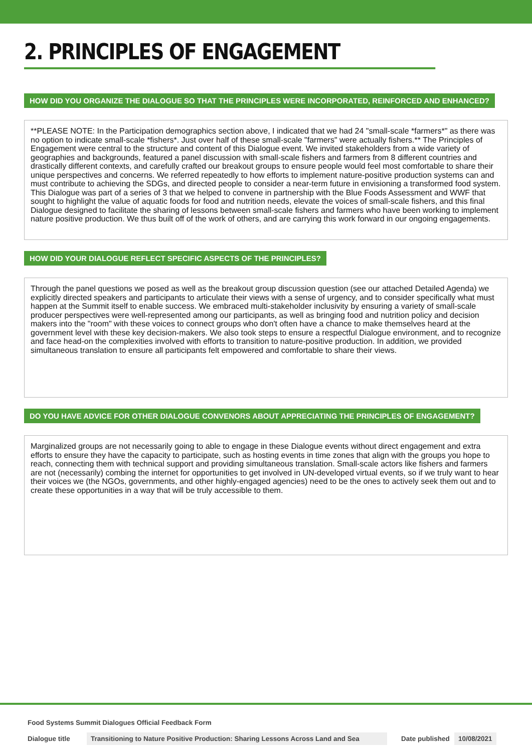2. PRINCIPLES OF ENGAGEMENT
HOW DID YOU ORGANIZE THE DIALOGUE SO THAT THE PRINCIPLES WERE INCORPORATED, REINFORCED AND ENHANCED?
**PLEASE NOTE: In the Participation demographics section above, I indicated that we had 24 "small-scale *farmers*" as there was no option to indicate small-scale *fishers*. Just over half of these small-scale "farmers" were actually fishers.** The Principles of Engagement were central to the structure and content of this Dialogue event. We invited stakeholders from a wide variety of geographies and backgrounds, featured a panel discussion with small-scale fishers and farmers from 8 different countries and drastically different contexts, and carefully crafted our breakout groups to ensure people would feel most comfortable to share their unique perspectives and concerns. We referred repeatedly to how efforts to implement nature-positive production systems can and must contribute to achieving the SDGs, and directed people to consider a near-term future in envisioning a transformed food system. This Dialogue was part of a series of 3 that we helped to convene in partnership with the Blue Foods Assessment and WWF that sought to highlight the value of aquatic foods for food and nutrition needs, elevate the voices of small-scale fishers, and this final Dialogue designed to facilitate the sharing of lessons between small-scale fishers and farmers who have been working to implement nature positive production. We thus built off of the work of others, and are carrying this work forward in our ongoing engagements.
HOW DID YOUR DIALOGUE REFLECT SPECIFIC ASPECTS OF THE PRINCIPLES?
Through the panel questions we posed as well as the breakout group discussion question (see our attached Detailed Agenda) we explicitly directed speakers and participants to articulate their views with a sense of urgency, and to consider specifically what must happen at the Summit itself to enable success. We embraced multi-stakeholder inclusivity by ensuring a variety of small-scale producer perspectives were well-represented among our participants, as well as bringing food and nutrition policy and decision makers into the "room" with these voices to connect groups who don't often have a chance to make themselves heard at the government level with these key decision-makers. We also took steps to ensure a respectful Dialogue environment, and to recognize and face head-on the complexities involved with efforts to transition to nature-positive production. In addition, we provided simultaneous translation to ensure all participants felt empowered and comfortable to share their views.
DO YOU HAVE ADVICE FOR OTHER DIALOGUE CONVENORS ABOUT APPRECIATING THE PRINCIPLES OF ENGAGEMENT?
Marginalized groups are not necessarily going to able to engage in these Dialogue events without direct engagement and extra efforts to ensure they have the capacity to participate, such as hosting events in time zones that align with the groups you hope to reach, connecting them with technical support and providing simultaneous translation. Small-scale actors like fishers and farmers are not (necessarily) combing the internet for opportunities to get involved in UN-developed virtual events, so if we truly want to hear their voices we (the NGOs, governments, and other highly-engaged agencies) need to be the ones to actively seek them out and to create these opportunities in a way that will be truly accessible to them.
Food Systems Summit Dialogues Official Feedback Form
Dialogue title Transitioning to Nature Positive Production: Sharing Lessons Across Land and Sea Date published 10/08/2021